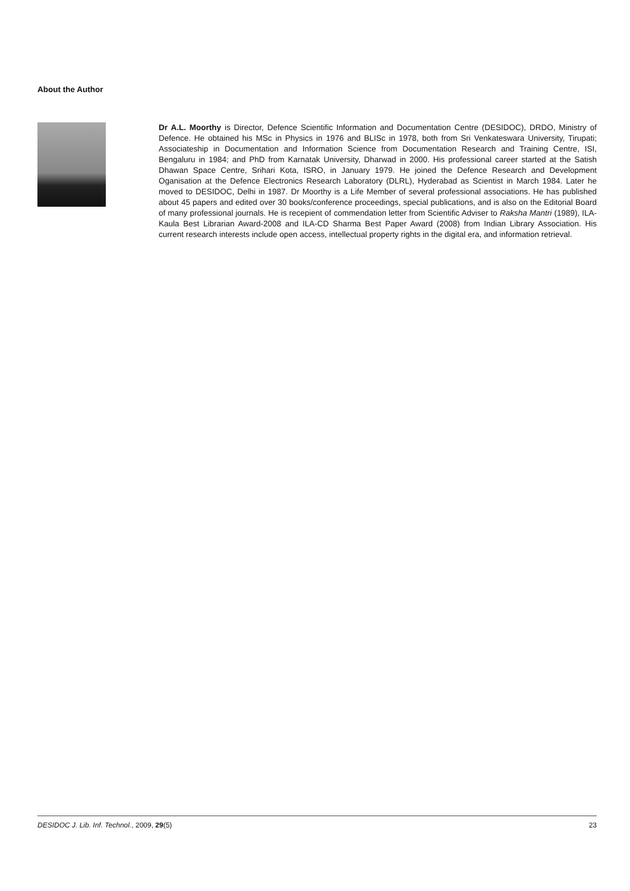About the Author
Dr A.L. Moorthy is Director, Defence Scientific Information and Documentation Centre (DESIDOC), DRDO, Ministry of Defence. He obtained his MSc in Physics in 1976 and BLISc in 1978, both from Sri Venkateswara University, Tirupati; Associateship in Documentation and Information Science from Documentation Research and Training Centre, ISI, Bengaluru in 1984; and PhD from Karnatak University, Dharwad in 2000. His professional career started at the Satish Dhawan Space Centre, Srihari Kota, ISRO, in January 1979. He joined the Defence Research and Development Oganisation at the Defence Electronics Research Laboratory (DLRL), Hyderabad as Scientist in March 1984. Later he moved to DESIDOC, Delhi in 1987. Dr Moorthy is a Life Member of several professional associations. He has published about 45 papers and edited over 30 books/conference proceedings, special publications, and is also on the Editorial Board of many professional journals. He is recepient of commendation letter from Scientific Adviser to Raksha Mantri (1989), ILA-Kaula Best Librarian Award-2008 and ILA-CD Sharma Best Paper Award (2008) from Indian Library Association. His current research interests include open access, intellectual property rights in the digital era, and information retrieval.
DESIDOC J. Lib. Inf. Technol., 2009, 29(5) 23